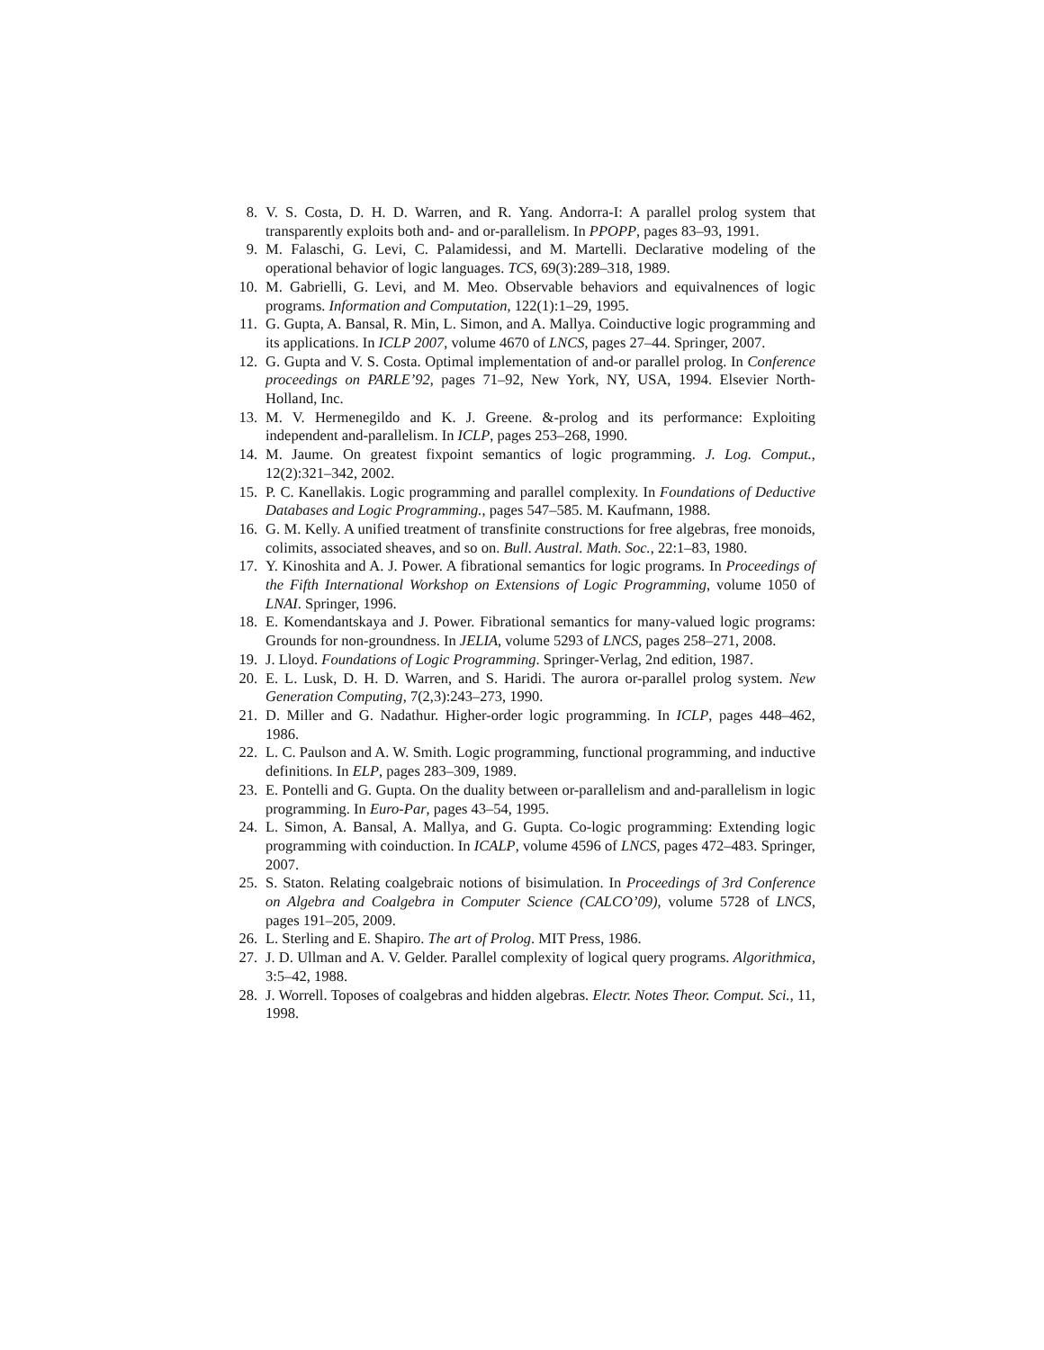8. V. S. Costa, D. H. D. Warren, and R. Yang. Andorra-I: A parallel prolog system that transparently exploits both and- and or-parallelism. In PPOPP, pages 83–93, 1991.
9. M. Falaschi, G. Levi, C. Palamidessi, and M. Martelli. Declarative modeling of the operational behavior of logic languages. TCS, 69(3):289–318, 1989.
10. M. Gabrielli, G. Levi, and M. Meo. Observable behaviors and equivalnences of logic programs. Information and Computation, 122(1):1–29, 1995.
11. G. Gupta, A. Bansal, R. Min, L. Simon, and A. Mallya. Coinductive logic programming and its applications. In ICLP 2007, volume 4670 of LNCS, pages 27–44. Springer, 2007.
12. G. Gupta and V. S. Costa. Optimal implementation of and-or parallel prolog. In Conference proceedings on PARLE’92, pages 71–92, New York, NY, USA, 1994. Elsevier North-Holland, Inc.
13. M. V. Hermenegildo and K. J. Greene. &-prolog and its performance: Exploiting independent and-parallelism. In ICLP, pages 253–268, 1990.
14. M. Jaume. On greatest fixpoint semantics of logic programming. J. Log. Comput., 12(2):321–342, 2002.
15. P. C. Kanellakis. Logic programming and parallel complexity. In Foundations of Deductive Databases and Logic Programming., pages 547–585. M. Kaufmann, 1988.
16. G. M. Kelly. A unified treatment of transfinite constructions for free algebras, free monoids, colimits, associated sheaves, and so on. Bull. Austral. Math. Soc., 22:1–83, 1980.
17. Y. Kinoshita and A. J. Power. A fibrational semantics for logic programs. In Proceedings of the Fifth International Workshop on Extensions of Logic Programming, volume 1050 of LNAI. Springer, 1996.
18. E. Komendantskaya and J. Power. Fibrational semantics for many-valued logic programs: Grounds for non-groundness. In JELIA, volume 5293 of LNCS, pages 258–271, 2008.
19. J. Lloyd. Foundations of Logic Programming. Springer-Verlag, 2nd edition, 1987.
20. E. L. Lusk, D. H. D. Warren, and S. Haridi. The aurora or-parallel prolog system. New Generation Computing, 7(2,3):243–273, 1990.
21. D. Miller and G. Nadathur. Higher-order logic programming. In ICLP, pages 448–462, 1986.
22. L. C. Paulson and A. W. Smith. Logic programming, functional programming, and inductive definitions. In ELP, pages 283–309, 1989.
23. E. Pontelli and G. Gupta. On the duality between or-parallelism and and-parallelism in logic programming. In Euro-Par, pages 43–54, 1995.
24. L. Simon, A. Bansal, A. Mallya, and G. Gupta. Co-logic programming: Extending logic programming with coinduction. In ICALP, volume 4596 of LNCS, pages 472–483. Springer, 2007.
25. S. Staton. Relating coalgebraic notions of bisimulation. In Proceedings of 3rd Conference on Algebra and Coalgebra in Computer Science (CALCO’09), volume 5728 of LNCS, pages 191–205, 2009.
26. L. Sterling and E. Shapiro. The art of Prolog. MIT Press, 1986.
27. J. D. Ullman and A. V. Gelder. Parallel complexity of logical query programs. Algorithmica, 3:5–42, 1988.
28. J. Worrell. Toposes of coalgebras and hidden algebras. Electr. Notes Theor. Comput. Sci., 11, 1998.